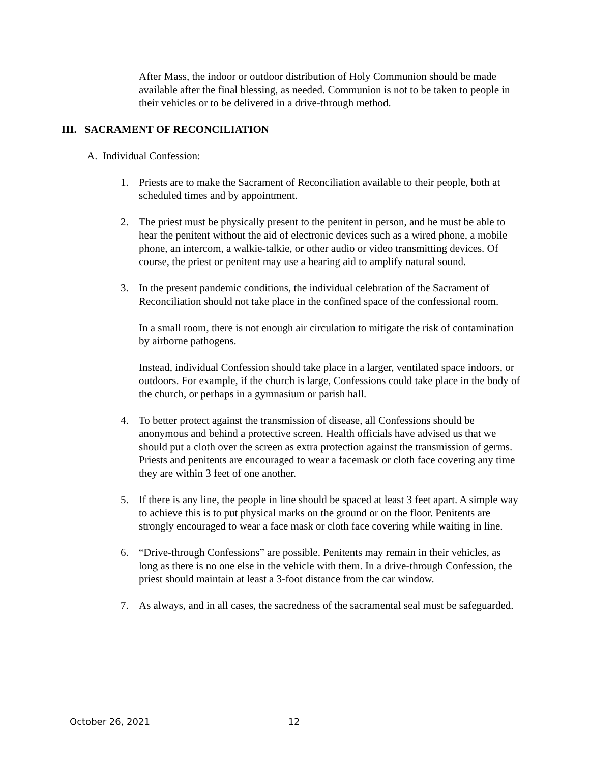After Mass, the indoor or outdoor distribution of Holy Communion should be made available after the final blessing, as needed. Communion is not to be taken to people in their vehicles or to be delivered in a drive-through method.
III. SACRAMENT OF RECONCILIATION
A. Individual Confession:
1. Priests are to make the Sacrament of Reconciliation available to their people, both at scheduled times and by appointment.
2. The priest must be physically present to the penitent in person, and he must be able to hear the penitent without the aid of electronic devices such as a wired phone, a mobile phone, an intercom, a walkie-talkie, or other audio or video transmitting devices. Of course, the priest or penitent may use a hearing aid to amplify natural sound.
3. In the present pandemic conditions, the individual celebration of the Sacrament of Reconciliation should not take place in the confined space of the confessional room.
In a small room, there is not enough air circulation to mitigate the risk of contamination by airborne pathogens.
Instead, individual Confession should take place in a larger, ventilated space indoors, or outdoors. For example, if the church is large, Confessions could take place in the body of the church, or perhaps in a gymnasium or parish hall.
4. To better protect against the transmission of disease, all Confessions should be anonymous and behind a protective screen. Health officials have advised us that we should put a cloth over the screen as extra protection against the transmission of germs. Priests and penitents are encouraged to wear a facemask or cloth face covering any time they are within 3 feet of one another.
5. If there is any line, the people in line should be spaced at least 3 feet apart. A simple way to achieve this is to put physical marks on the ground or on the floor. Penitents are strongly encouraged to wear a face mask or cloth face covering while waiting in line.
6. “Drive-through Confessions” are possible. Penitents may remain in their vehicles, as long as there is no one else in the vehicle with them. In a drive-through Confession, the priest should maintain at least a 3-foot distance from the car window.
7. As always, and in all cases, the sacredness of the sacramental seal must be safeguarded.
October 26, 2021 12